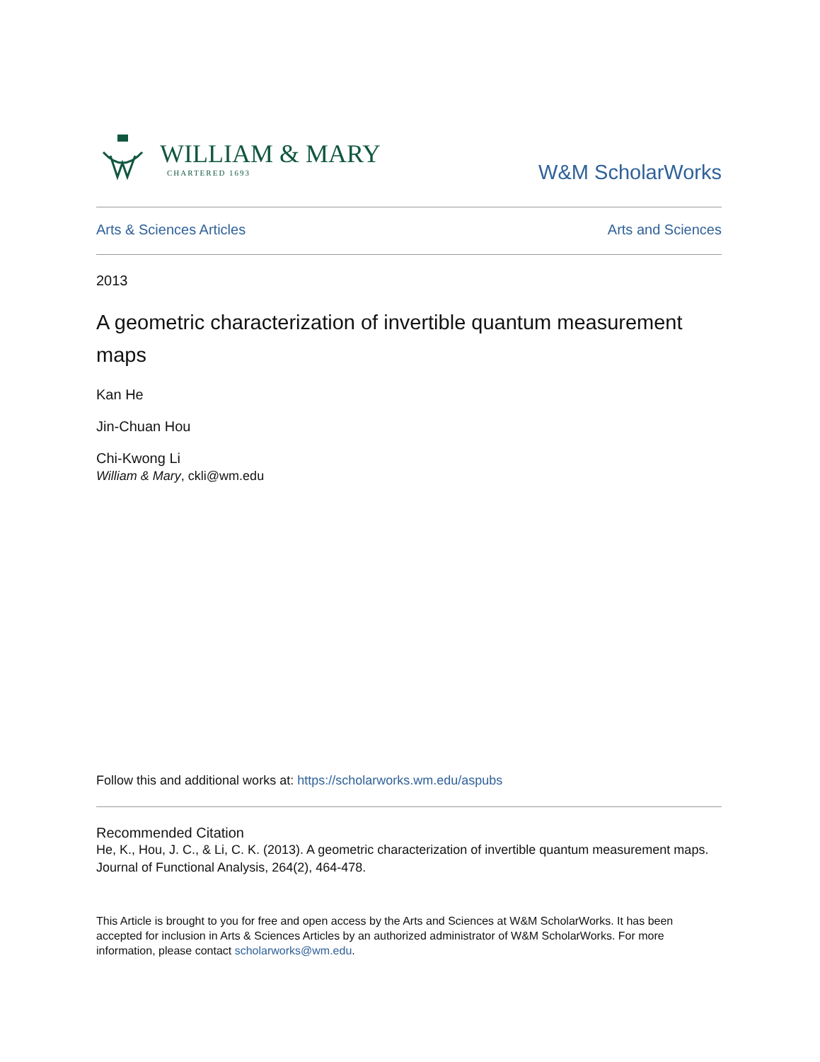WILLIAM & MARY
CHARTERED 1693
W&M ScholarWorks
Arts & Sciences Articles Arts and Sciences
2013
A geometric characterization of invertible quantum measurement maps
Kan He
Jin-Chuan Hou
Chi-Kwong Li
William & Mary, ckli@wm.edu
Follow this and additional works at: https://scholarworks.wm.edu/aspubs
Recommended Citation
He, K., Hou, J. C., & Li, C. K. (2013). A geometric characterization of invertible quantum measurement maps. Journal of Functional Analysis, 264(2), 464-478.
This Article is brought to you for free and open access by the Arts and Sciences at W&M ScholarWorks. It has been accepted for inclusion in Arts & Sciences Articles by an authorized administrator of W&M ScholarWorks. For more information, please contact scholarworks@wm.edu.